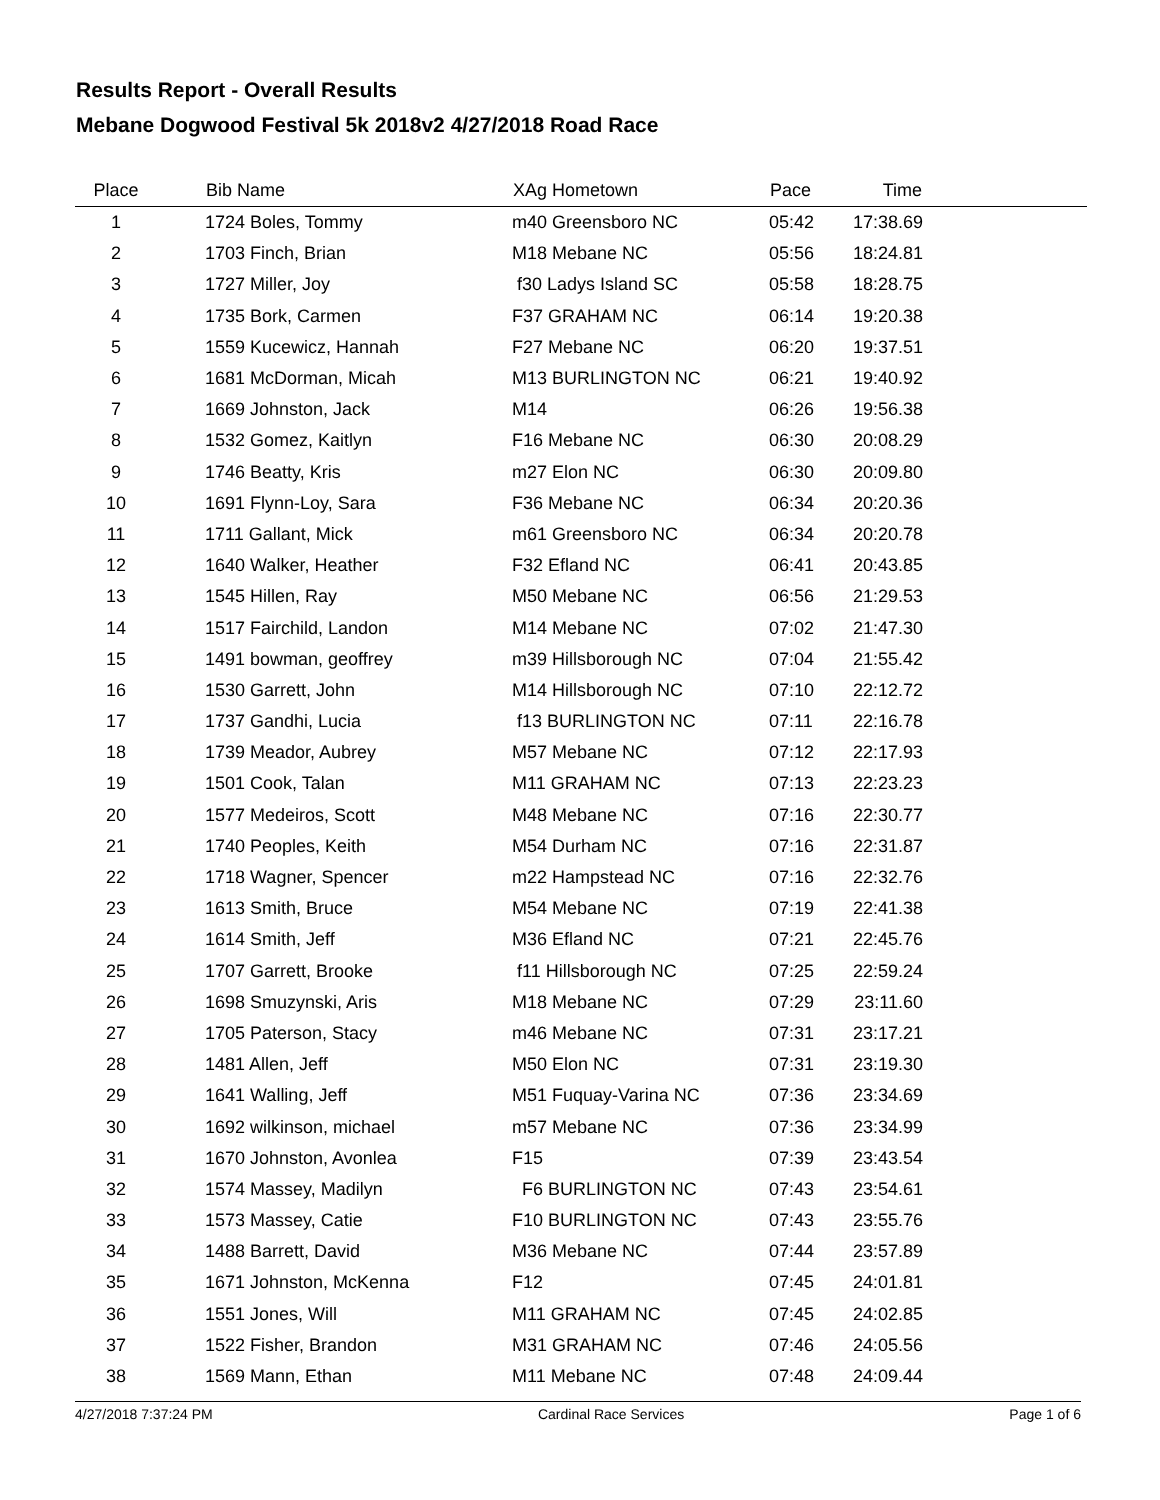Results Report - Overall Results
Mebane Dogwood Festival 5k 2018v2 4/27/2018 Road Race
| Place | | Bib Name | XAg Hometown | Pace | Time | |
| --- | --- | --- | --- | --- | --- | --- |
| 1 | | 1724 Boles, Tommy | m40 Greensboro NC | 05:42 | 17:38.69 | |
| 2 | | 1703 Finch, Brian | M18 Mebane NC | 05:56 | 18:24.81 | |
| 3 | | 1727 Miller, Joy | f30 Ladys Island SC | 05:58 | 18:28.75 | |
| 4 | | 1735 Bork, Carmen | F37 GRAHAM NC | 06:14 | 19:20.38 | |
| 5 | | 1559 Kucewicz, Hannah | F27 Mebane NC | 06:20 | 19:37.51 | |
| 6 | | 1681 McDorman, Micah | M13 BURLINGTON NC | 06:21 | 19:40.92 | |
| 7 | | 1669 Johnston, Jack | M14 | 06:26 | 19:56.38 | |
| 8 | | 1532 Gomez, Kaitlyn | F16 Mebane NC | 06:30 | 20:08.29 | |
| 9 | | 1746 Beatty, Kris | m27 Elon NC | 06:30 | 20:09.80 | |
| 10 | | 1691 Flynn-Loy, Sara | F36 Mebane NC | 06:34 | 20:20.36 | |
| 11 | | 1711 Gallant, Mick | m61 Greensboro NC | 06:34 | 20:20.78 | |
| 12 | | 1640 Walker, Heather | F32 Efland NC | 06:41 | 20:43.85 | |
| 13 | | 1545 Hillen, Ray | M50 Mebane NC | 06:56 | 21:29.53 | |
| 14 | | 1517 Fairchild, Landon | M14 Mebane NC | 07:02 | 21:47.30 | |
| 15 | | 1491 bowman, geoffrey | m39 Hillsborough NC | 07:04 | 21:55.42 | |
| 16 | | 1530 Garrett, John | M14 Hillsborough NC | 07:10 | 22:12.72 | |
| 17 | | 1737 Gandhi, Lucia | f13 BURLINGTON NC | 07:11 | 22:16.78 | |
| 18 | | 1739 Meador, Aubrey | M57 Mebane NC | 07:12 | 22:17.93 | |
| 19 | | 1501 Cook, Talan | M11 GRAHAM NC | 07:13 | 22:23.23 | |
| 20 | | 1577 Medeiros, Scott | M48 Mebane NC | 07:16 | 22:30.77 | |
| 21 | | 1740 Peoples, Keith | M54 Durham NC | 07:16 | 22:31.87 | |
| 22 | | 1718 Wagner, Spencer | m22 Hampstead NC | 07:16 | 22:32.76 | |
| 23 | | 1613 Smith, Bruce | M54 Mebane NC | 07:19 | 22:41.38 | |
| 24 | | 1614 Smith, Jeff | M36 Efland NC | 07:21 | 22:45.76 | |
| 25 | | 1707 Garrett, Brooke | f11 Hillsborough NC | 07:25 | 22:59.24 | |
| 26 | | 1698 Smuzynski, Aris | M18 Mebane NC | 07:29 | 23:11.60 | |
| 27 | | 1705 Paterson, Stacy | m46 Mebane NC | 07:31 | 23:17.21 | |
| 28 | | 1481 Allen, Jeff | M50 Elon NC | 07:31 | 23:19.30 | |
| 29 | | 1641 Walling, Jeff | M51 Fuquay-Varina NC | 07:36 | 23:34.69 | |
| 30 | | 1692 wilkinson, michael | m57 Mebane NC | 07:36 | 23:34.99 | |
| 31 | | 1670 Johnston, Avonlea | F15 | 07:39 | 23:43.54 | |
| 32 | | 1574 Massey, Madilyn | F6 BURLINGTON NC | 07:43 | 23:54.61 | |
| 33 | | 1573 Massey, Catie | F10 BURLINGTON NC | 07:43 | 23:55.76 | |
| 34 | | 1488 Barrett, David | M36 Mebane NC | 07:44 | 23:57.89 | |
| 35 | | 1671 Johnston, McKenna | F12 | 07:45 | 24:01.81 | |
| 36 | | 1551 Jones, Will | M11 GRAHAM NC | 07:45 | 24:02.85 | |
| 37 | | 1522 Fisher, Brandon | M31 GRAHAM NC | 07:46 | 24:05.56 | |
| 38 | | 1569 Mann, Ethan | M11 Mebane NC | 07:48 | 24:09.44 | |
4/27/2018 7:37:24 PM Cardinal Race Services Page 1 of 6